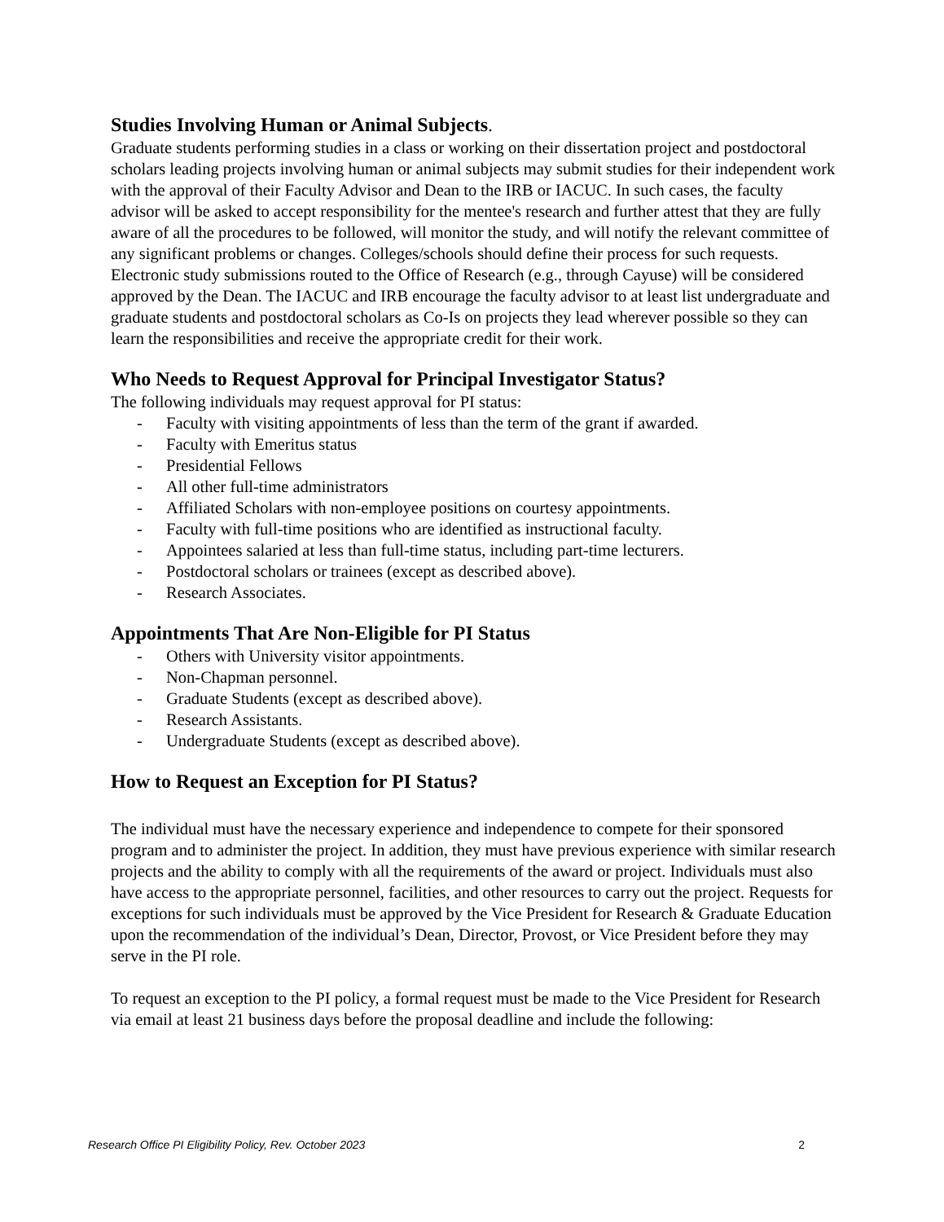Studies Involving Human or Animal Subjects.
Graduate students performing studies in a class or working on their dissertation project and postdoctoral scholars leading projects involving human or animal subjects may submit studies for their independent work with the approval of their Faculty Advisor and Dean to the IRB or IACUC. In such cases, the faculty advisor will be asked to accept responsibility for the mentee's research and further attest that they are fully aware of all the procedures to be followed, will monitor the study, and will notify the relevant committee of any significant problems or changes. Colleges/schools should define their process for such requests. Electronic study submissions routed to the Office of Research (e.g., through Cayuse) will be considered approved by the Dean. The IACUC and IRB encourage the faculty advisor to at least list undergraduate and graduate students and postdoctoral scholars as Co-Is on projects they lead wherever possible so they can learn the responsibilities and receive the appropriate credit for their work.
Who Needs to Request Approval for Principal Investigator Status?
The following individuals may request approval for PI status:
- Faculty with visiting appointments of less than the term of the grant if awarded.
- Faculty with Emeritus status
- Presidential Fellows
- All other full-time administrators
- Affiliated Scholars with non-employee positions on courtesy appointments.
- Faculty with full-time positions who are identified as instructional faculty.
- Appointees salaried at less than full-time status, including part-time lecturers.
- Postdoctoral scholars or trainees (except as described above).
- Research Associates.
Appointments That Are Non-Eligible for PI Status
- Others with University visitor appointments.
- Non-Chapman personnel.
- Graduate Students (except as described above).
- Research Assistants.
- Undergraduate Students (except as described above).
How to Request an Exception for PI Status?
The individual must have the necessary experience and independence to compete for their sponsored program and to administer the project. In addition, they must have previous experience with similar research projects and the ability to comply with all the requirements of the award or project. Individuals must also have access to the appropriate personnel, facilities, and other resources to carry out the project. Requests for exceptions for such individuals must be approved by the Vice President for Research & Graduate Education upon the recommendation of the individual’s Dean, Director, Provost, or Vice President before they may serve in the PI role.
To request an exception to the PI policy, a formal request must be made to the Vice President for Research via email at least 21 business days before the proposal deadline and include the following:
Research Office PI Eligibility Policy, Rev. October 2023 2